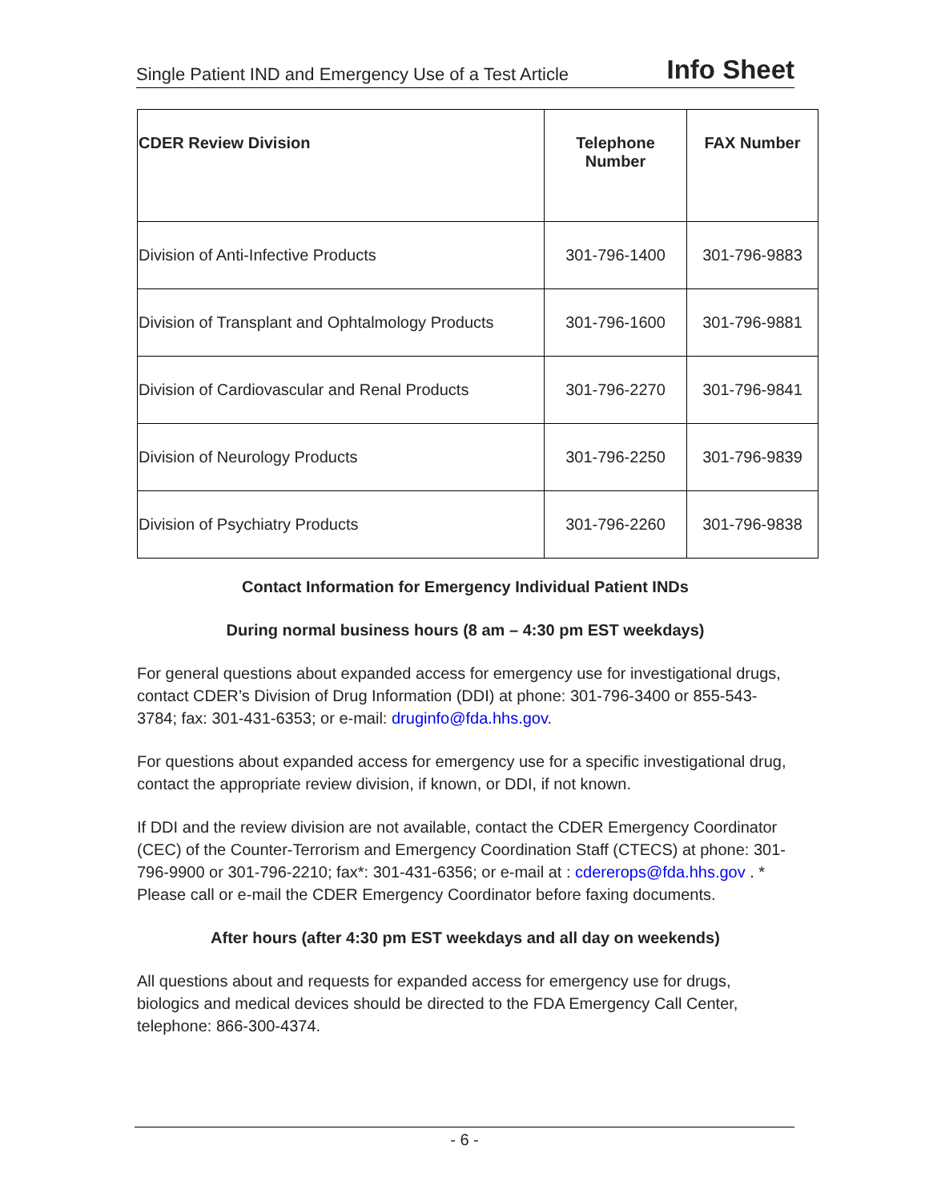Single Patient IND and Emergency Use of a Test Article Info Sheet
| CDER Review Division | Telephone Number | FAX Number |
| --- | --- | --- |
| Division of Anti-Infective Products | 301-796-1400 | 301-796-9883 |
| Division of Transplant and Ophtalmology Products | 301-796-1600 | 301-796-9881 |
| Division of Cardiovascular and Renal Products | 301-796-2270 | 301-796-9841 |
| Division of Neurology Products | 301-796-2250 | 301-796-9839 |
| Division of Psychiatry Products | 301-796-2260 | 301-796-9838 |
Contact Information for Emergency Individual Patient INDs
During normal business hours (8 am – 4:30 pm EST weekdays)
For general questions about expanded access for emergency use for investigational drugs, contact CDER’s Division of Drug Information (DDI) at phone: 301-796-3400 or 855-543-3784; fax: 301-431-6353; or e-mail: druginfo@fda.hhs.gov.
For questions about expanded access for emergency use for a specific investigational drug, contact the appropriate review division, if known, or DDI, if not known.
If DDI and the review division are not available, contact the CDER Emergency Coordinator (CEC) of the Counter-Terrorism and Emergency Coordination Staff (CTECS) at phone: 301-796-9900 or 301-796-2210; fax*: 301-431-6356; or e-mail at : cdererops@fda.hhs.gov . * Please call or e-mail the CDER Emergency Coordinator before faxing documents.
After hours (after 4:30 pm EST weekdays and all day on weekends)
All questions about and requests for expanded access for emergency use for drugs, biologics and medical devices should be directed to the FDA Emergency Call Center, telephone: 866-300-4374.
- 6 -